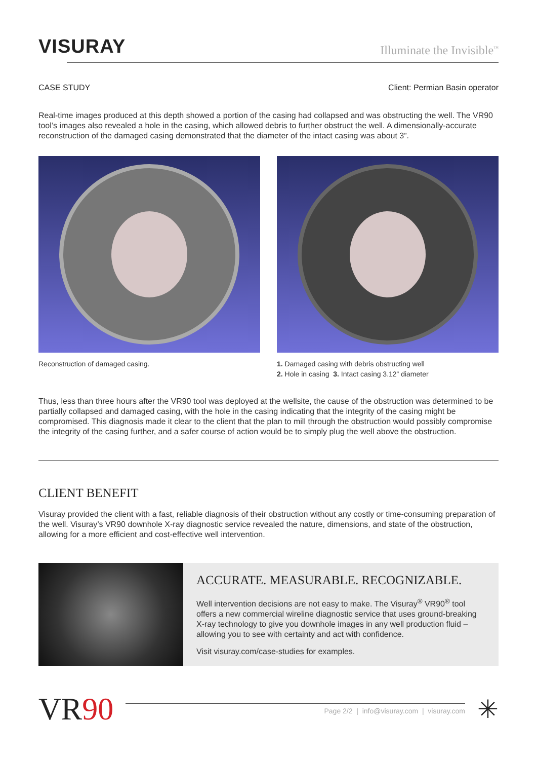VISURAY
Illuminate the Invisible<sup>™</sup>
CASE STUDY Client: Permian Basin operator
Real-time images produced at this depth showed a portion of the casing had collapsed and was obstructing the well. The VR90 tool’s images also revealed a hole in the casing, which allowed debris to further obstruct the well. A dimensionally-accurate reconstruction of the damaged casing demonstrated that the diameter of the intact casing was about 3”.
Reconstruction of damaged casing. 1. Damaged casing with debris obstructing well
2. Hole in casing 3. Intact casing 3.12” diameter
Thus, less than three hours after the VR90 tool was deployed at the wellsite, the cause of the obstruction was determined to be partially collapsed and damaged casing, with the hole in the casing indicating that the integrity of the casing might be compromised. This diagnosis made it clear to the client that the plan to mill through the obstruction would possibly compromise the integrity of the casing further, and a safer course of action would be to simply plug the well above the obstruction.
CLIENT BENEFIT
Visuray provided the client with a fast, reliable diagnosis of their obstruction without any costly or time-consuming preparation of the well. Visuray’s VR90 downhole X-ray diagnostic service revealed the nature, dimensions, and state of the obstruction, allowing for a more efficient and cost-effective well intervention.
ACCURATE. MEASURABLE. RECOGNIZABLE.
Well intervention decisions are not easy to make. The Visuray<sup>®</sup> VR90<sup>®</sup> tool offers a new commercial wireline diagnostic service that uses ground-breaking X-ray technology to give you downhole images in any well production fluid – allowing you to see with certainty and act with confidence.
Visit visuray.com/case-studies for examples.
VR90
Page 2/2 | info@visuray.com | visuray.com
✳